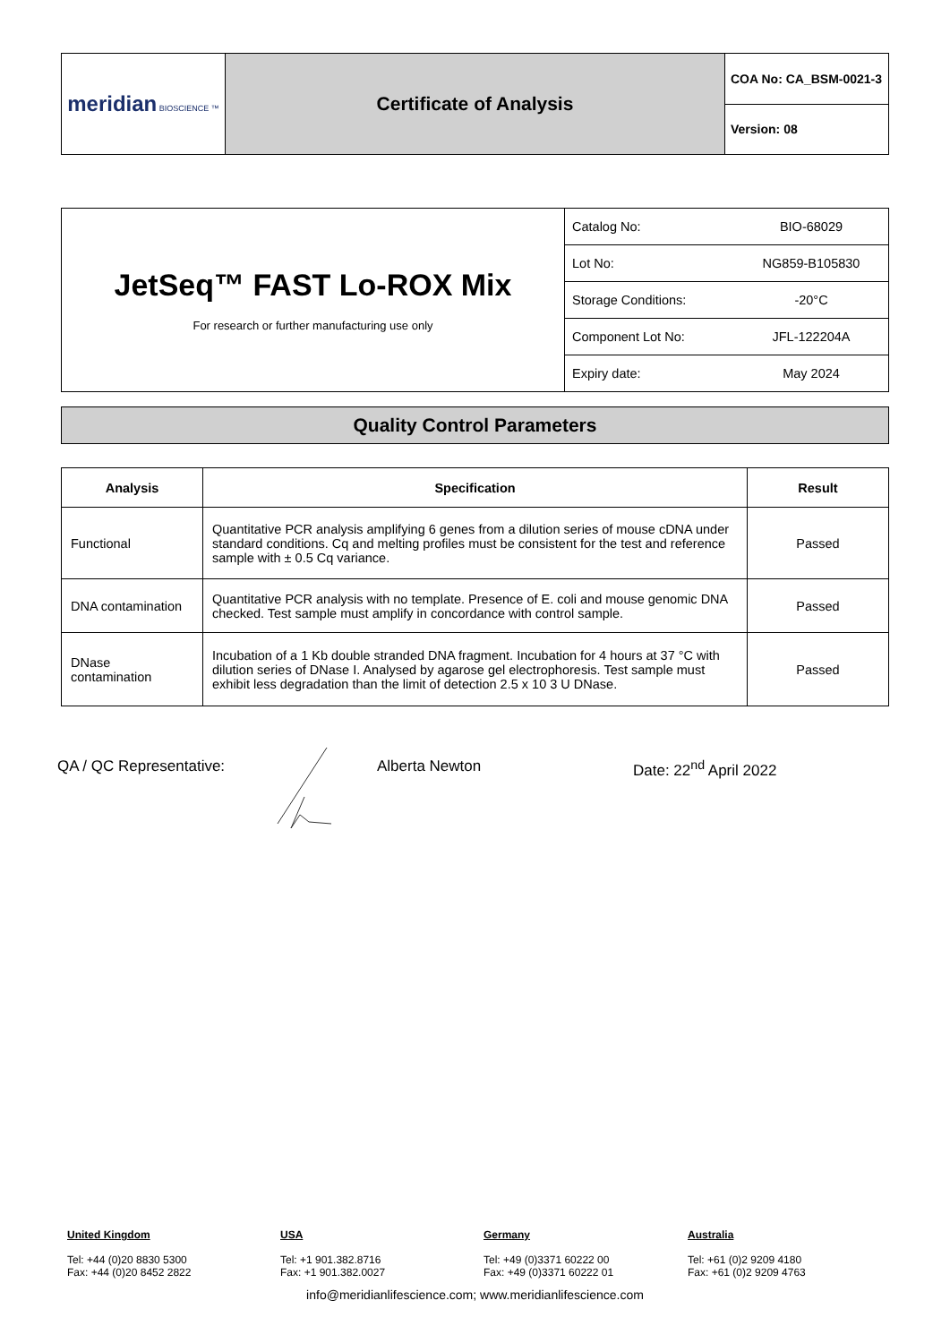| meridian BIOSCIENCE ™ | Certificate of Analysis | COA No: CA_BSM-0021-3 |
| | | Version: 08 |
| JetSeq™ FAST Lo-ROX Mix For research or further manufacturing use only | Catalog No: | BIO-68029 |
| | Lot No: | NG859-B105830 |
| | Storage Conditions: | -20°C |
| | Component Lot No: | JFL-122204A |
| | Expiry date: | May 2024 |
Quality Control Parameters
| Analysis | Specification | Result |
| --- | --- | --- |
| Functional | Quantitative PCR analysis amplifying 6 genes from a dilution series of mouse cDNA under standard conditions. Cq and melting profiles must be consistent for the test and reference sample with ± 0.5 Cq variance. | Passed |
| DNA contamination | Quantitative PCR analysis with no template. Presence of E. coli and mouse genomic DNA checked. Test sample must amplify in concordance with control sample. | Passed |
| DNase contamination | Incubation of a 1 Kb double stranded DNA fragment. Incubation for 4 hours at 37 °C with dilution series of DNase I. Analysed by agarose gel electrophoresis. Test sample must exhibit less degradation than the limit of detection 2.5 x 10 3 U DNase. | Passed |
QA / QC Representative: Alberta Newton Date: 22<sup>nd</sup> April 2022
United Kingdom
Tel: +44 (0)20 8830 5300
Fax: +44 (0)20 8452 2822
USA
Tel: +1 901.382.8716
Fax: +1 901.382.0027
Germany
Tel: +49 (0)3371 60222 00
Fax: +49 (0)3371 60222 01
Australia
Tel: +61 (0)2 9209 4180
Fax: +61 (0)2 9209 4763
info@meridianlifescience.com; www.meridianlifescience.com